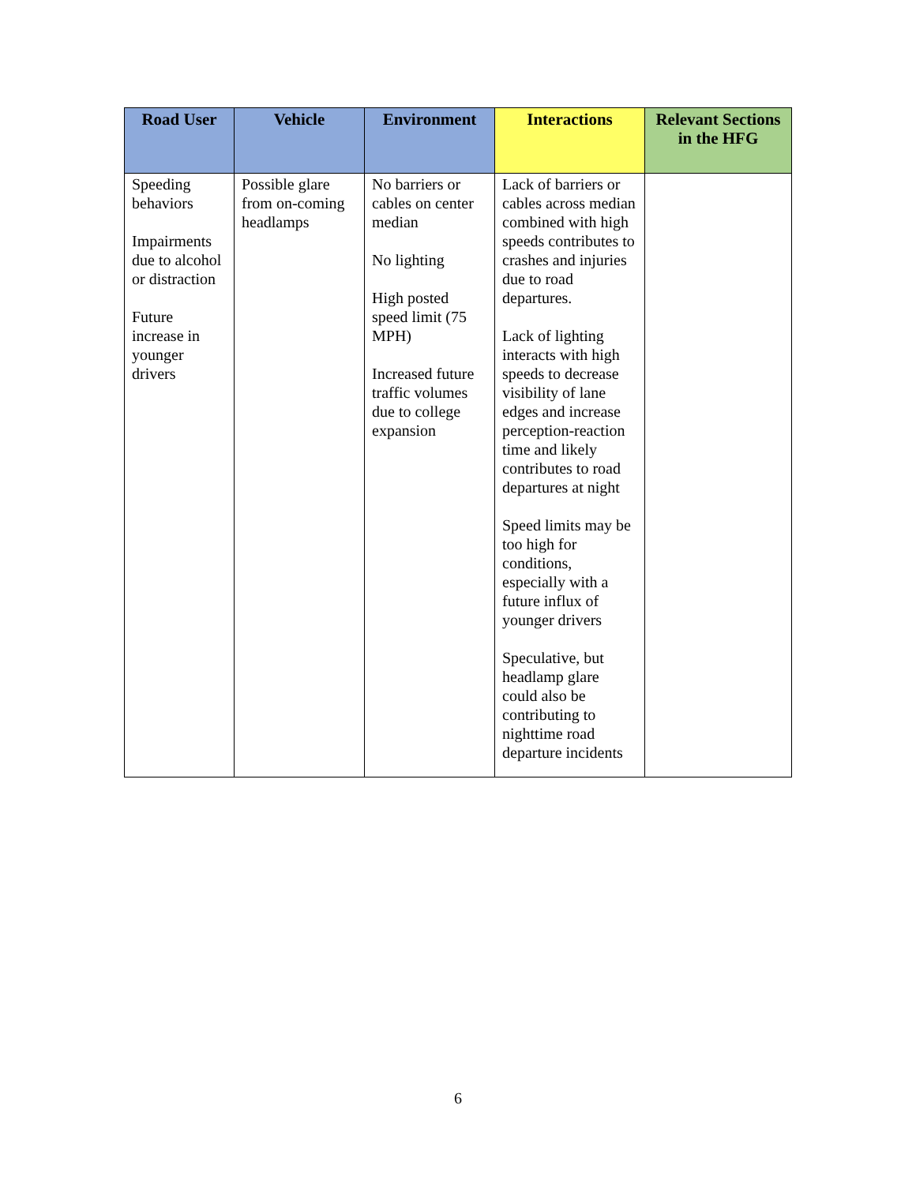| Road User | Vehicle | Environment | Interactions | Relevant Sections in the HFG |
| --- | --- | --- | --- | --- |
| Speeding behaviors Impairments due to alcohol or distraction Future increase in younger drivers | Possible glare from on-coming headlamps | No barriers or cables on center median No lighting High posted speed limit (75 MPH) Increased future traffic volumes due to college expansion | Lack of barriers or cables across median combined with high speeds contributes to crashes and injuries due to road departures. Lack of lighting interacts with high speeds to decrease visibility of lane edges and increase perception-reaction time and likely contributes to road departures at night Speed limits may be too high for conditions, especially with a future influx of younger drivers Speculative, but headlamp glare could also be contributing to nighttime road departure incidents | |
6